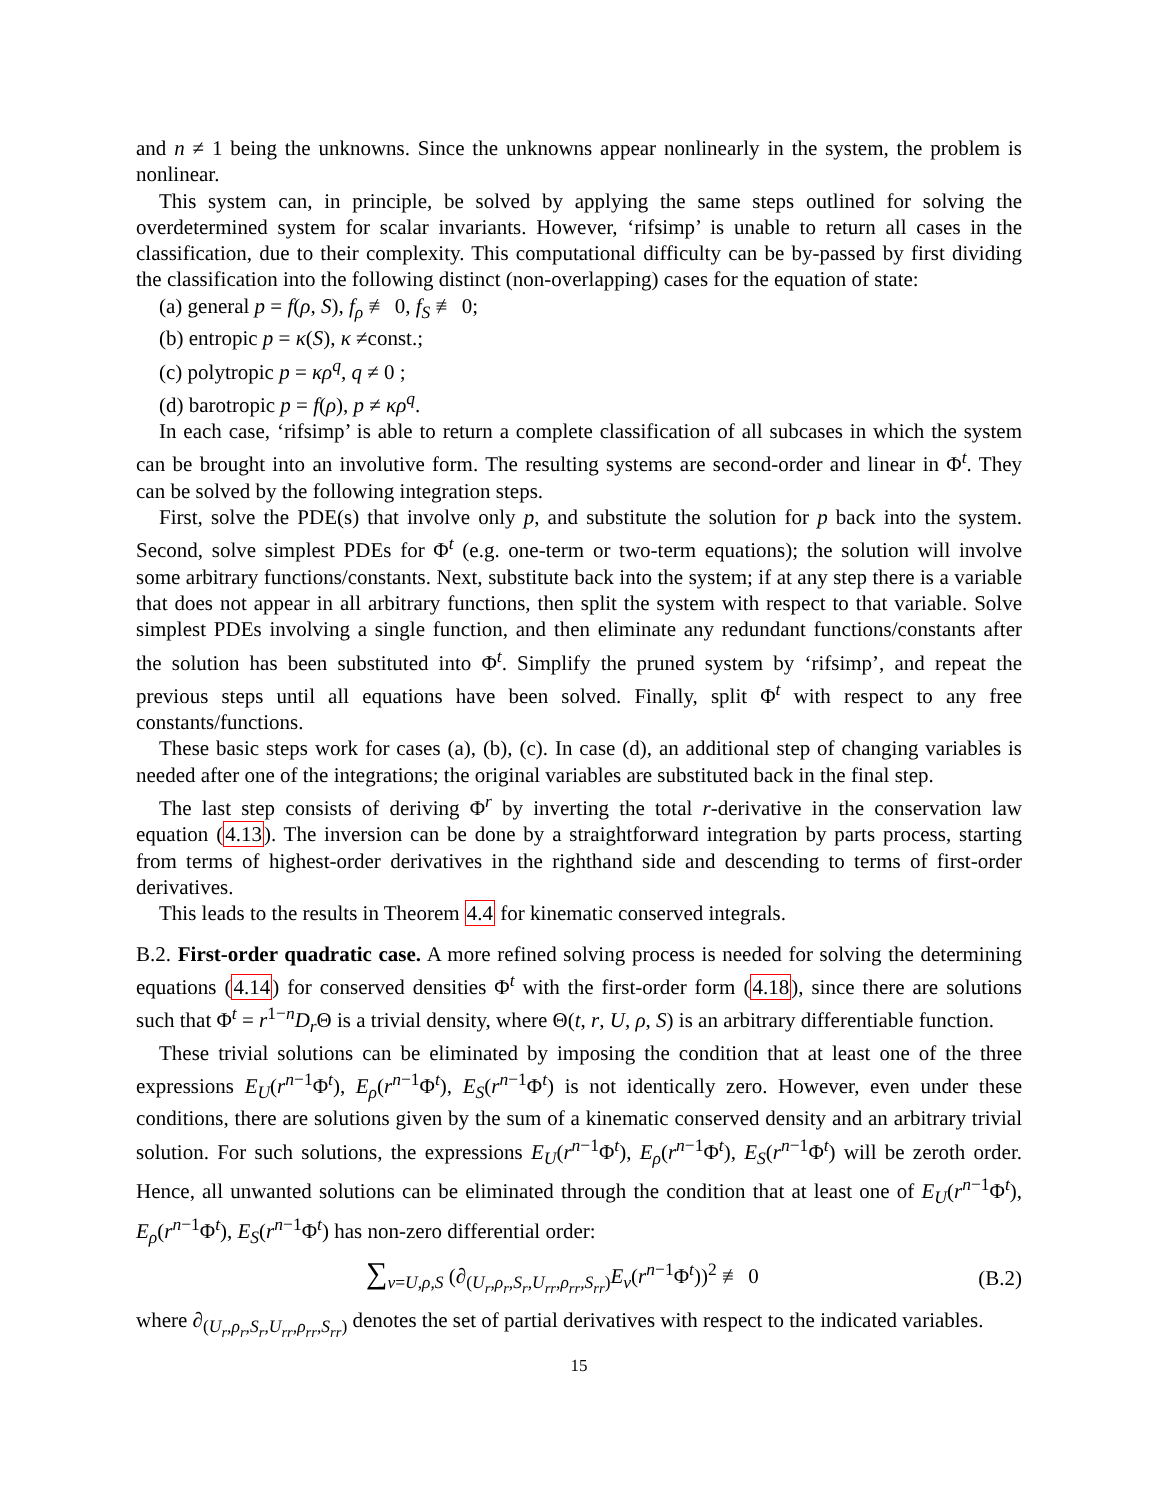and n ≠ 1 being the unknowns. Since the unknowns appear nonlinearly in the system, the problem is nonlinear.
This system can, in principle, be solved by applying the same steps outlined for solving the overdetermined system for scalar invariants. However, ‘rifsimp’ is unable to return all cases in the classification, due to their complexity. This computational difficulty can be by-passed by first dividing the classification into the following distinct (non-overlapping) cases for the equation of state:
(a) general p = f(ρ, S), f<sub>ρ</sub> ≢ 0, f<sub>S</sub> ≢ 0;
(b) entropic p = κ(S), κ ≠const.;
(c) polytropic p = κρ<sup>q</sup>, q ≠ 0 ;
(d) barotropic p = f(ρ), p ≠ κρ<sup>q</sup>.
In each case, ‘rifsimp’ is able to return a complete classification of all subcases in which the system can be brought into an involutive form. The resulting systems are second-order and linear in Φ<sup>t</sup>. They can be solved by the following integration steps.
First, solve the PDE(s) that involve only p, and substitute the solution for p back into the system. Second, solve simplest PDEs for Φ<sup>t</sup> (e.g. one-term or two-term equations); the solution will involve some arbitrary functions/constants. Next, substitute back into the system; if at any step there is a variable that does not appear in all arbitrary functions, then split the system with respect to that variable. Solve simplest PDEs involving a single function, and then eliminate any redundant functions/constants after the solution has been substituted into Φ<sup>t</sup>. Simplify the pruned system by ‘rifsimp’, and repeat the previous steps until all equations have been solved. Finally, split Φ<sup>t</sup> with respect to any free constants/functions.
These basic steps work for cases (a), (b), (c). In case (d), an additional step of changing variables is needed after one of the integrations; the original variables are substituted back in the final step.
The last step consists of deriving Φ<sup>r</sup> by inverting the total r-derivative in the conservation law equation (4.13). The inversion can be done by a straightforward integration by parts process, starting from terms of highest-order derivatives in the righthand side and descending to terms of first-order derivatives.
This leads to the results in Theorem 4.4 for kinematic conserved integrals.
B.2. First-order quadratic case. A more refined solving process is needed for solving the determining equations (4.14) for conserved densities Φ<sup>t</sup> with the first-order form (4.18), since there are solutions such that Φ<sup>t</sup> = r<sup>1−n</sup>D<sub>r</sub> Θ is a trivial density, where Θ(t, r, U, ρ, S) is an arbitrary differentiable function.
These trivial solutions can be eliminated by imposing the condition that at least one of the three expressions E<sub>U</sub>(r<sup>n−1</sup>Φ<sup>t</sup>), E<sub>ρ</sub>(r<sup>n−1</sup>Φ<sup>t</sup>), E<sub>S</sub>(r<sup>n−1</sup>Φ<sup>t</sup>) is not identically zero. However, even under these conditions, there are solutions given by the sum of a kinematic conserved density and an arbitrary trivial solution. For such solutions, the expressions E<sub>U</sub>(r<sup>n−1</sup>Φ<sup>t</sup>), E<sub>ρ</sub>(r<sup>n−1</sup>Φ<sup>t</sup>), E<sub>S</sub>(r<sup>n−1</sup>Φ<sup>t</sup>) will be zeroth order. Hence, all unwanted solutions can be eliminated through the condition that at least one of E<sub>U</sub>(r<sup>n−1</sup>Φ<sup>t</sup>), E<sub>ρ</sub>(r<sup>n−1</sup>Φ<sup>t</sup>), E<sub>S</sub>(r<sup>n−1</sup>Φ<sup>t</sup>) has non-zero differential order:
∑<sub>v=U,ρ,S</sub> (∂<sub>(U<sub>r</sub>,ρ<sub>r</sub>,S<sub>r</sub>,U<sub>rr</sub>,ρ<sub>rr</sub>,S<sub>rr</sub>)</sub>E<sub>v</sub>(r<sup>n−1</sup>Φ<sup>t</sup>))<sup>2</sup> ≢ 0 (B.2)
where ∂<sub>(U<sub>r</sub>,ρ<sub>r</sub>,S<sub>r</sub>,U<sub>rr</sub>,ρ<sub>rr</sub>,S<sub>rr</sub>)</sub> denotes the set of partial derivatives with respect to the indicated variables.
15